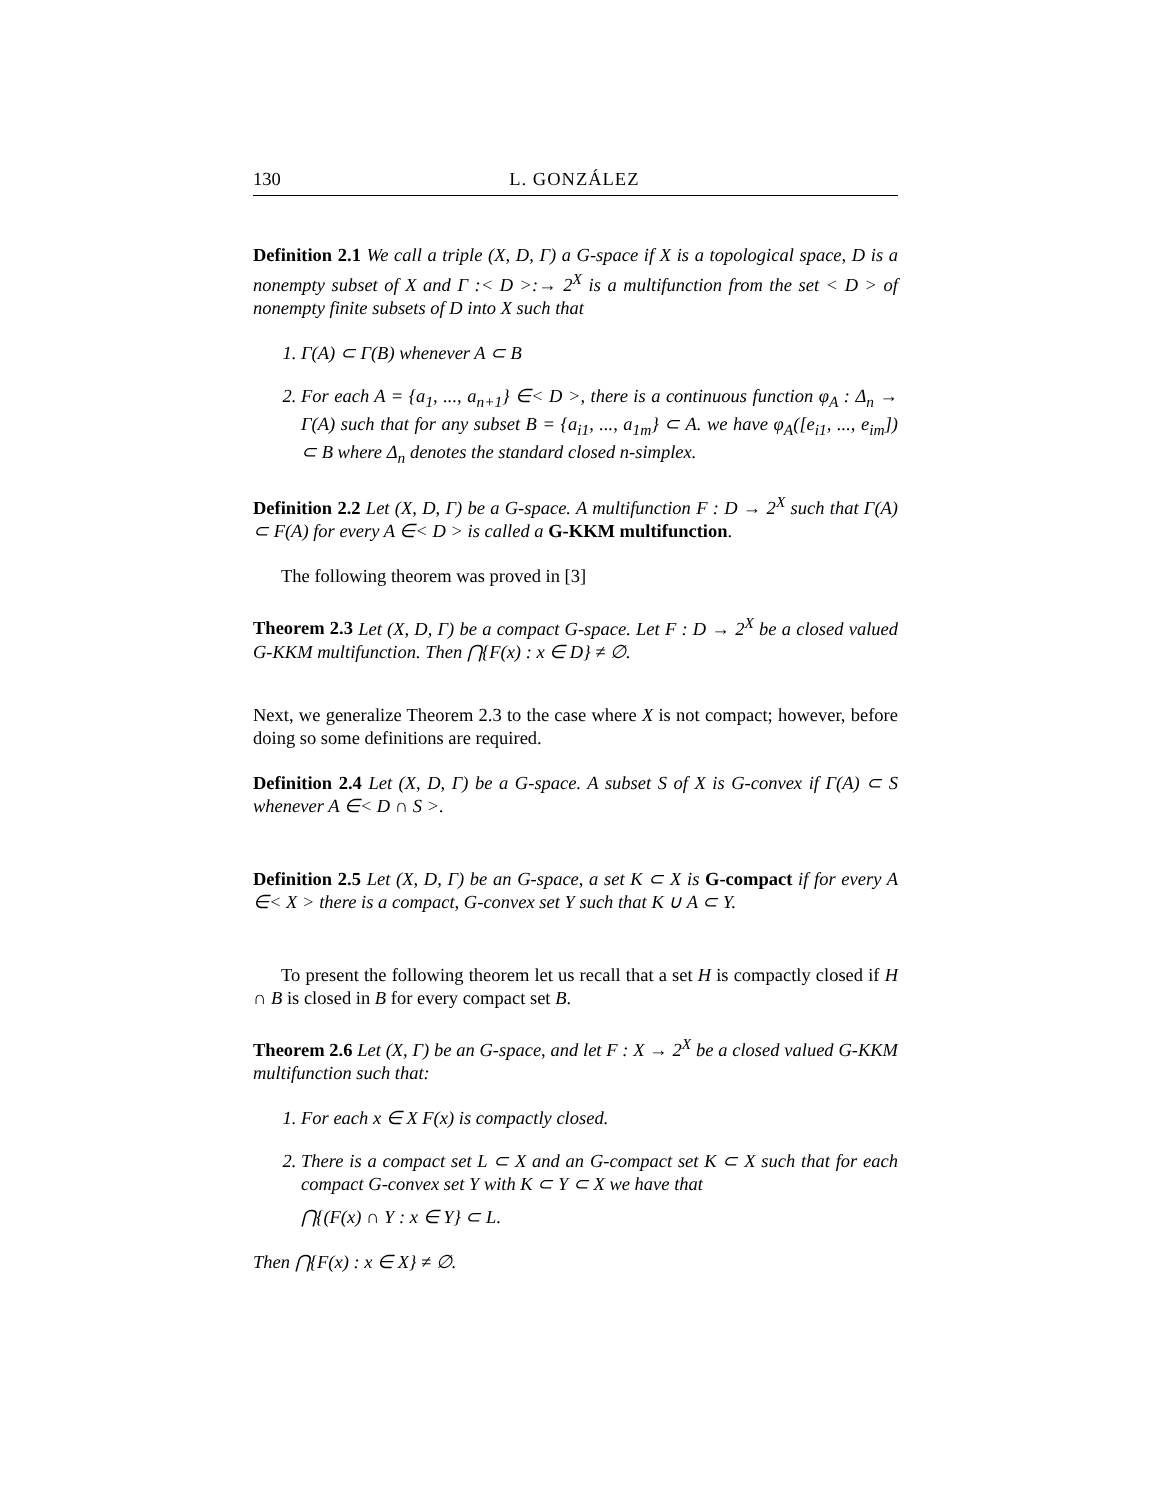130 L. GONZÁLEZ
Definition 2.1 We call a triple (X, D, Γ) a G-space if X is a topological space, D is a nonempty subset of X and Γ :< D >:→ 2<sup>X</sup> is a multifunction from the set < D > of nonempty finite subsets of D into X such that
1. Γ(A) ⊂ Γ(B) whenever A ⊂ B
2. For each A = {a<sub>1</sub>, ..., a<sub>n+1</sub>} ∈< D >, there is a continuous function φ<sub>A</sub> : Δ<sub>n</sub> → Γ(A) such that for any subset B = {a<sub>i1</sub>, ..., a<sub>1m</sub>} ⊂ A. we have φ<sub>A</sub>([e<sub>i1</sub>, ..., e<sub>im</sub>]) ⊂ B where Δ<sub>n</sub> denotes the standard closed n-simplex.
Definition 2.2 Let (X, D, Γ) be a G-space. A multifunction F : D → 2<sup>X</sup> such that Γ(A) ⊂ F(A) for every A ∈< D > is called a G-KKM multifunction.
The following theorem was proved in [3]
Theorem 2.3 Let (X, D, Γ) be a compact G-space. Let F : D → 2<sup>X</sup> be a closed valued G-KKM multifunction. Then ⋂{F(x) : x ∈ D} ≠ ∅.
Next, we generalize Theorem 2.3 to the case where X is not compact; however, before doing so some definitions are required.
Definition 2.4 Let (X, D, Γ) be a G-space. A subset S of X is G-convex if Γ(A) ⊂ S whenever A ∈< D ∩ S >.
Definition 2.5 Let (X, D, Γ) be an G-space, a set K ⊂ X is G-compact if for every A ∈< X > there is a compact, G-convex set Y such that K ∪ A ⊂ Y.
To present the following theorem let us recall that a set H is compactly closed if H ∩ B is closed in B for every compact set B.
Theorem 2.6 Let (X, Γ) be an G-space, and let F : X → 2<sup>X</sup> be a closed valued G-KKM multifunction such that:
1. For each x ∈ X F(x) is compactly closed.
2. There is a compact set L ⊂ X and an G-compact set K ⊂ X such that for each compact G-convex set Y with K ⊂ Y ⊂ X we have that
⋂{(F(x) ∩ Y : x ∈ Y} ⊂ L.
Then ⋂{F(x) : x ∈ X} ≠ ∅.